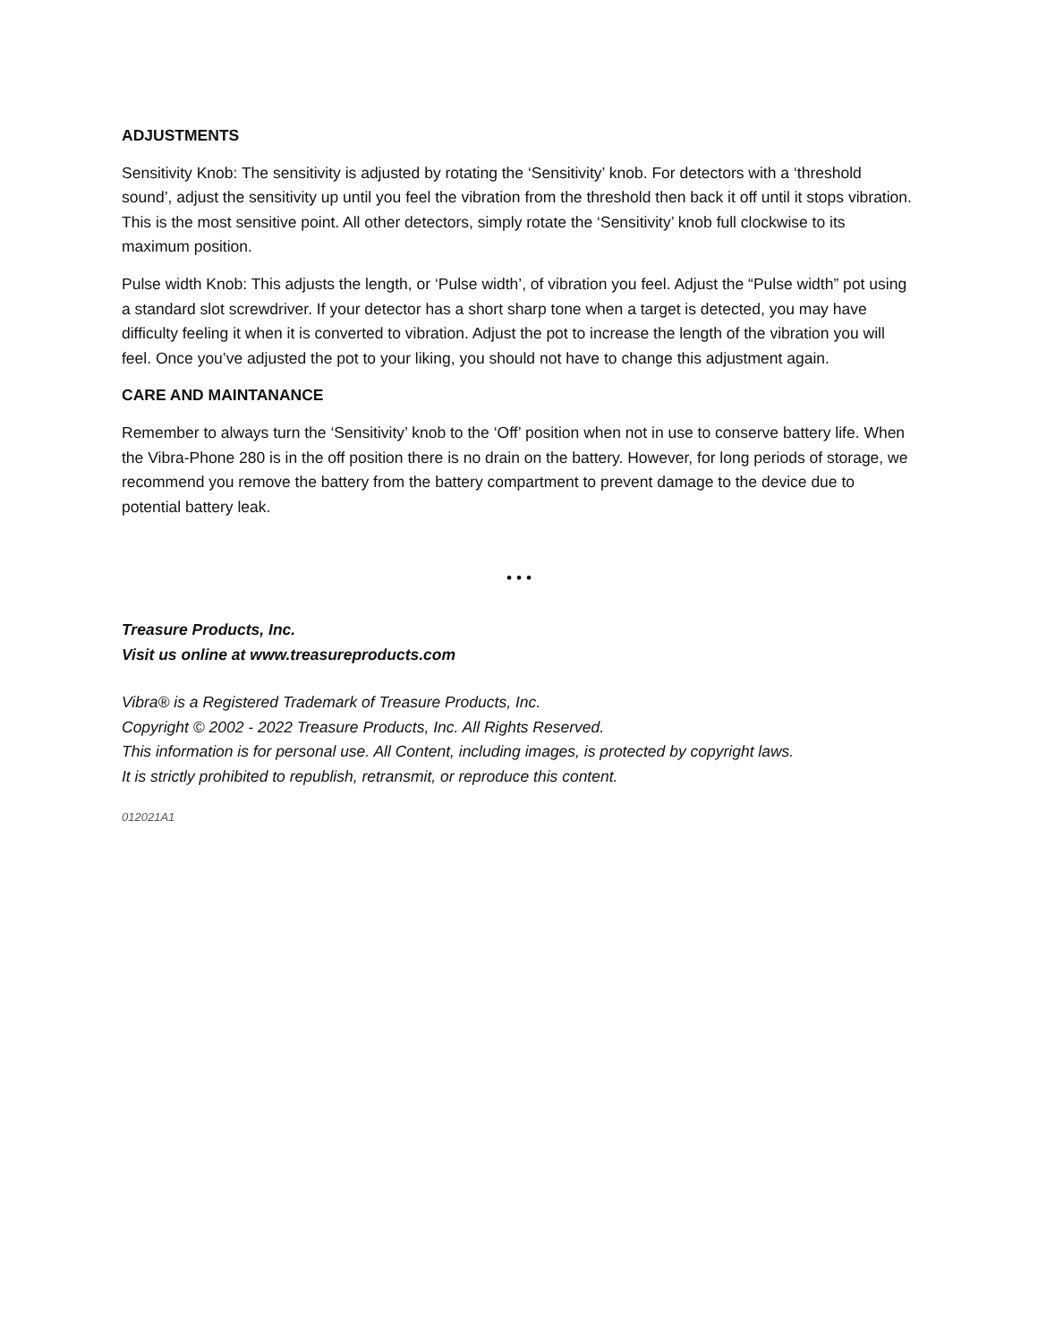ADJUSTMENTS
Sensitivity Knob: The sensitivity is adjusted by rotating the ‘Sensitivity’ knob. For detectors with a ‘threshold sound’, adjust the sensitivity up until you feel the vibration from the threshold then back it off until it stops vibration. This is the most sensitive point. All other detectors, simply rotate the ‘Sensitivity’ knob full clockwise to its maximum position.
Pulse width Knob: This adjusts the length, or ‘Pulse width’, of vibration you feel. Adjust the “Pulse width” pot using a standard slot screwdriver. If your detector has a short sharp tone when a target is detected, you may have difficulty feeling it when it is converted to vibration. Adjust the pot to increase the length of the vibration you will feel. Once you’ve adjusted the pot to your liking, you should not have to change this adjustment again.
CARE AND MAINTANANCE
Remember to always turn the ‘Sensitivity’ knob to the ‘Off’ position when not in use to conserve battery life. When the Vibra-Phone 280 is in the off position there is no drain on the battery. However, for long periods of storage, we recommend you remove the battery from the battery compartment to prevent damage to the device due to potential battery leak.
• • •
Treasure Products, Inc.
Visit us online at www.treasureproducts.com
Vibra® is a Registered Trademark of Treasure Products, Inc.
Copyright © 2002 - 2022 Treasure Products, Inc. All Rights Reserved.
This information is for personal use. All Content, including images, is protected by copyright laws.
It is strictly prohibited to republish, retransmit, or reproduce this content.
012021A1